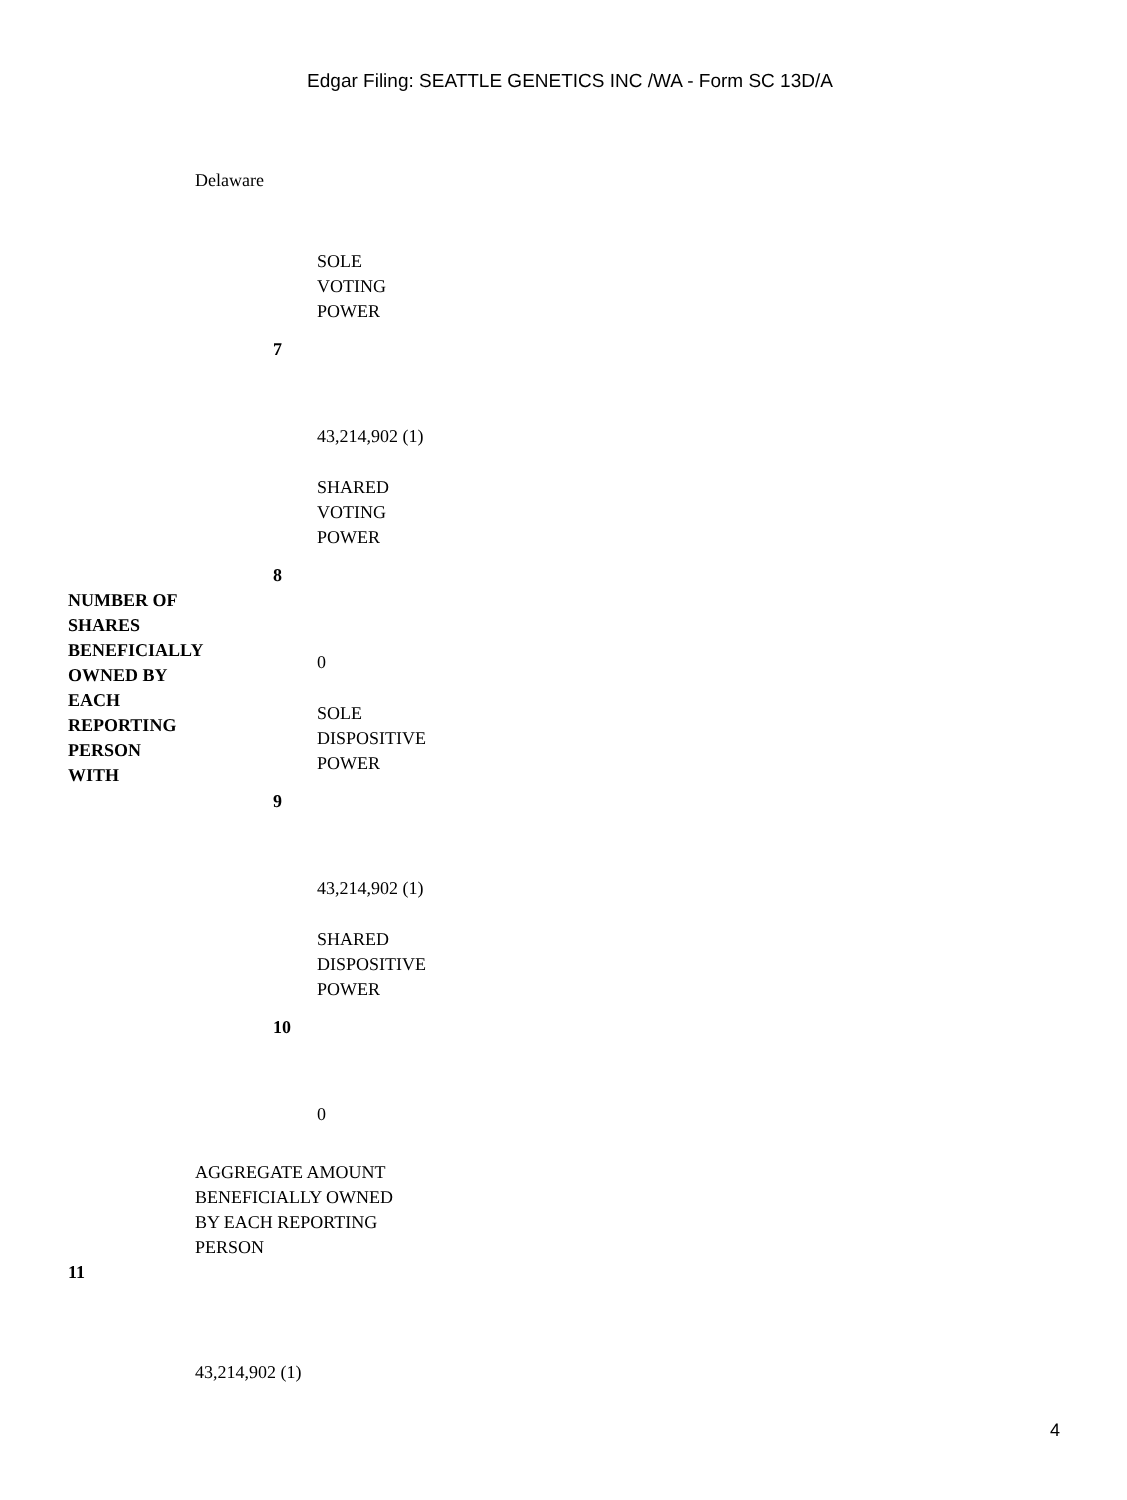Edgar Filing: SEATTLE GENETICS INC /WA - Form SC 13D/A
Delaware
| NUMBER OF SHARES BENEFICIALLY OWNED BY EACH REPORTING PERSON WITH | 7 | SOLE VOTING POWER 43,214,902 (1) |
| | 8 | SHARED VOTING POWER 0 |
| | 9 | SOLE DISPOSITIVE POWER 43,214,902 (1) |
| | 10 | SHARED DISPOSITIVE POWER 0 |
| 11 | AGGREGATE AMOUNT BENEFICIALLY OWNED BY EACH REPORTING PERSON 43,214,902 (1) |
4